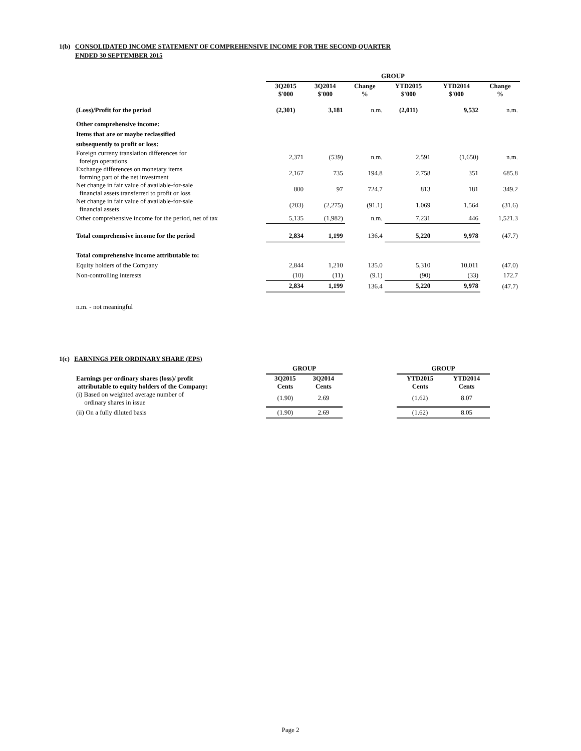1(b) CONSOLIDATED INCOME STATEMENT OF COMPREHENSIVE INCOME FOR THE SECOND QUARTER
ENDED 30 SEPTEMBER 2015
| | GROUP | | | | | |
| | 3Q2015 $'000 | 3Q2014 $'000 | Change % | YTD2015 $'000 | YTD2014 $'000 | Change % |
| (Loss)/Profit for the period | (2,301) | 3,181 | n.m. | (2,011) | 9,532 | n.m. |
| Other comprehensive income: | | | | | | |
| Items that are or maybe reclassified | | | | | | |
| subsequently to profit or loss: | | | | | | |
| Foreign curreny translation differences for foreign operations | 2,371 | (539) | n.m. | 2,591 | (1,650) | n.m. |
| Exchange differences on monetary items forming part of the net investment | 2,167 | 735 | 194.8 | 2,758 | 351 | 685.8 |
| Net change in fair value of available-for-sale financial assets transferred to profit or loss | 800 | 97 | 724.7 | 813 | 181 | 349.2 |
| Net change in fair value of available-for-sale financial assets | (203) | (2,275) | (91.1) | 1,069 | 1,564 | (31.6) |
| Other comprehensive income for the period, net of tax | 5,135 | (1,982) | n.m. | 7,231 | 446 | 1,521.3 |
| Total comprehensive income for the period | 2,834 | 1,199 | 136.4 | 5,220 | 9,978 | (47.7) |
| Total comprehensive income attributable to: | | | | | | |
| Equity holders of the Company | 2,844 | 1,210 | 135.0 | 5,310 | 10,011 | (47.0) |
| Non-controlling interests | (10) | (11) | (9.1) | (90) | (33) | 172.7 |
| | 2,834 | 1,199 | 136.4 | 5,220 | 9,978 | (47.7) |
| n.m. - not meaningful | | | | | | |
1(c) EARNINGS PER ORDINARY SHARE (EPS)
| | GROUP | | | GROUP | |
| Earnings per ordinary shares (loss)/ profit attributable to equity holders of the Company: | 3Q2015 Cents | 3Q2014 Cents | | YTD2015 Cents | YTD2014 Cents |
| (i) Based on weighted average number of ordinary shares in issue | (1.90) | 2.69 | | (1.62) | 8.07 |
| (ii) On a fully diluted basis | (1.90) | 2.69 | | (1.62) | 8.05 |
Page 2